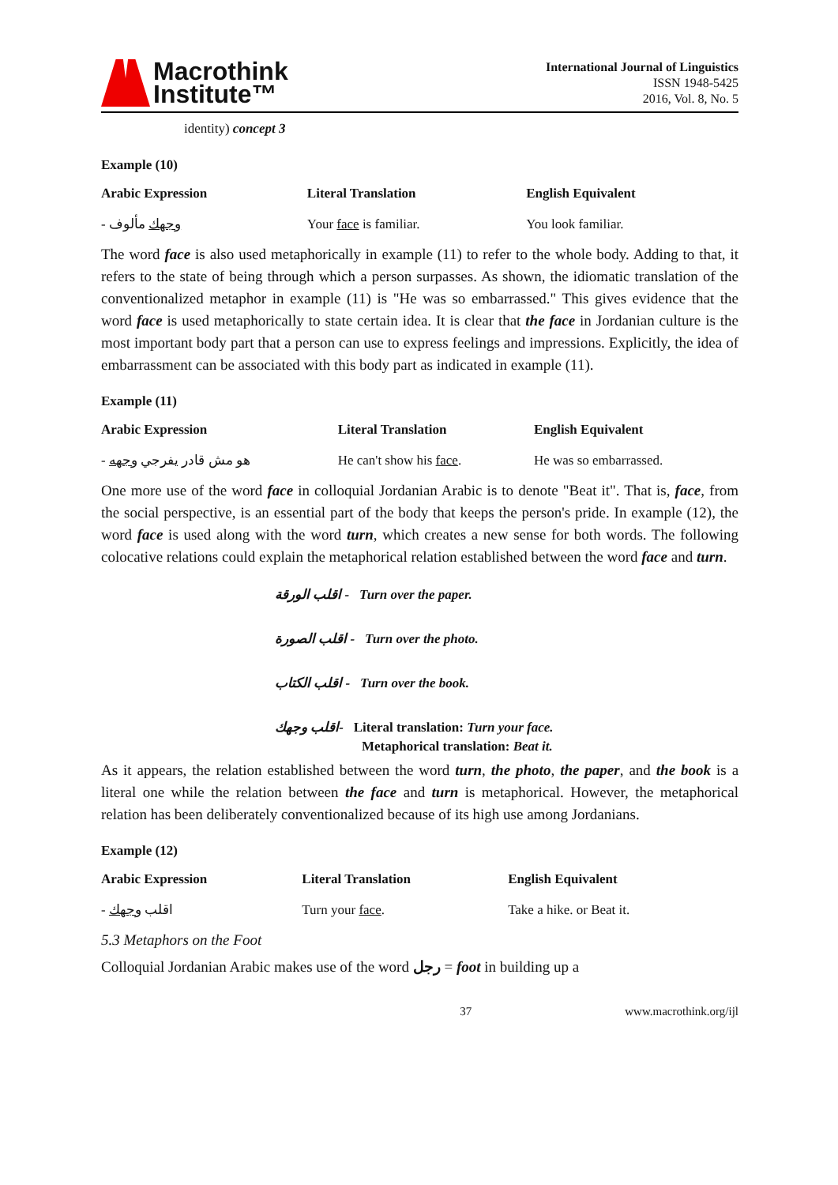Macrothink
Institute™
International Journal of Linguistics
ISSN 1948-5425
2016, Vol. 8, No. 5
identity) concept 3
Example (10)
| Arabic Expression | Literal Translation | English Equivalent |
| --- | --- | --- |
| - وجهك مألوف | Your face is familiar. | You look familiar. |
The word face is also used metaphorically in example (11) to refer to the whole body. Adding to that, it refers to the state of being through which a person surpasses. As shown, the idiomatic translation of the conventionalized metaphor in example (11) is "He was so embarrassed." This gives evidence that the word face is used metaphorically to state certain idea. It is clear that the face in Jordanian culture is the most important body part that a person can use to express feelings and impressions. Explicitly, the idea of embarrassment can be associated with this body part as indicated in example (11).
Example (11)
| Arabic Expression | Literal Translation | English Equivalent |
| --- | --- | --- |
| - هو مش قادر يفرجي وجهه | He can't show his face . | He was so embarrassed. |
One more use of the word face in colloquial Jordanian Arabic is to denote "Beat it". That is, face, from the social perspective, is an essential part of the body that keeps the person's pride. In example (12), the word face is used along with the word turn, which creates a new sense for both words. The following colocative relations could explain the metaphorical relation established between the word face and turn.
اقلب الورقة - Turn over the paper.
اقلب الصورة - Turn over the photo.
اقلب الكتاب - Turn over the book.
اقلب وجهك- Literal translation: Turn your face.
Metaphorical translation: Beat it.
As it appears, the relation established between the word turn, the photo, the paper, and the book is a literal one while the relation between the face and turn is metaphorical. However, the metaphorical relation has been deliberately conventionalized because of its high use among Jordanians.
Example (12)
| Arabic Expression | Literal Translation | English Equivalent |
| --- | --- | --- |
| - اقلب وجهك | Turn your face . | Take a hike. or Beat it. |
5.3 Metaphors on the Foot
Colloquial Jordanian Arabic makes use of the word رجل = foot in building up a
37 www.macrothink.org/ijl